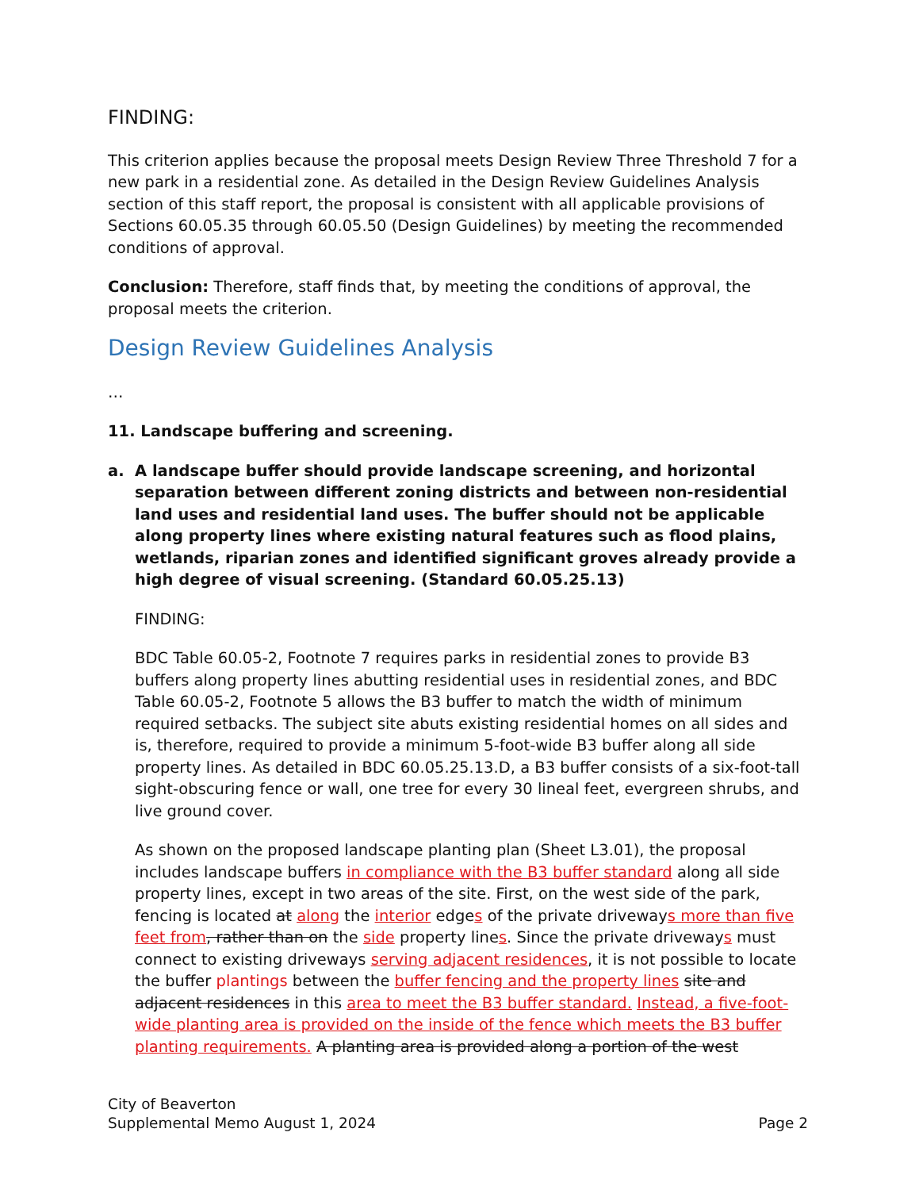FINDING:
This criterion applies because the proposal meets Design Review Three Threshold 7 for a new park in a residential zone. As detailed in the Design Review Guidelines Analysis section of this staff report, the proposal is consistent with all applicable provisions of Sections 60.05.35 through 60.05.50 (Design Guidelines) by meeting the recommended conditions of approval.
Conclusion: Therefore, staff finds that, by meeting the conditions of approval, the proposal meets the criterion.
Design Review Guidelines Analysis
…
11. Landscape buffering and screening.
a. A landscape buffer should provide landscape screening, and horizontal separation between different zoning districts and between non-residential land uses and residential land uses. The buffer should not be applicable along property lines where existing natural features such as flood plains, wetlands, riparian zones and identified significant groves already provide a high degree of visual screening. (Standard 60.05.25.13)
FINDING:
BDC Table 60.05-2, Footnote 7 requires parks in residential zones to provide B3 buffers along property lines abutting residential uses in residential zones, and BDC Table 60.05-2, Footnote 5 allows the B3 buffer to match the width of minimum required setbacks. The subject site abuts existing residential homes on all sides and is, therefore, required to provide a minimum 5-foot-wide B3 buffer along all side property lines. As detailed in BDC 60.05.25.13.D, a B3 buffer consists of a six-foot-tall sight-obscuring fence or wall, one tree for every 30 lineal feet, evergreen shrubs, and live ground cover.
As shown on the proposed landscape planting plan (Sheet L3.01), the proposal includes landscape buffers in compliance with the B3 buffer standard along all side property lines, except in two areas of the site. First, on the west side of the park, fencing is located at along the interior edges of the private driveways more than five feet from, rather than on the side property lines. Since the private driveways must connect to existing driveways serving adjacent residences, it is not possible to locate the buffer plantings between the buffer fencing and the property lines site and adjacent residences in this area to meet the B3 buffer standard. Instead, a five-foot-wide planting area is provided on the inside of the fence which meets the B3 buffer planting requirements. A planting area is provided along a portion of the west
City of Beaverton
Supplemental Memo August 1, 2024 Page 2